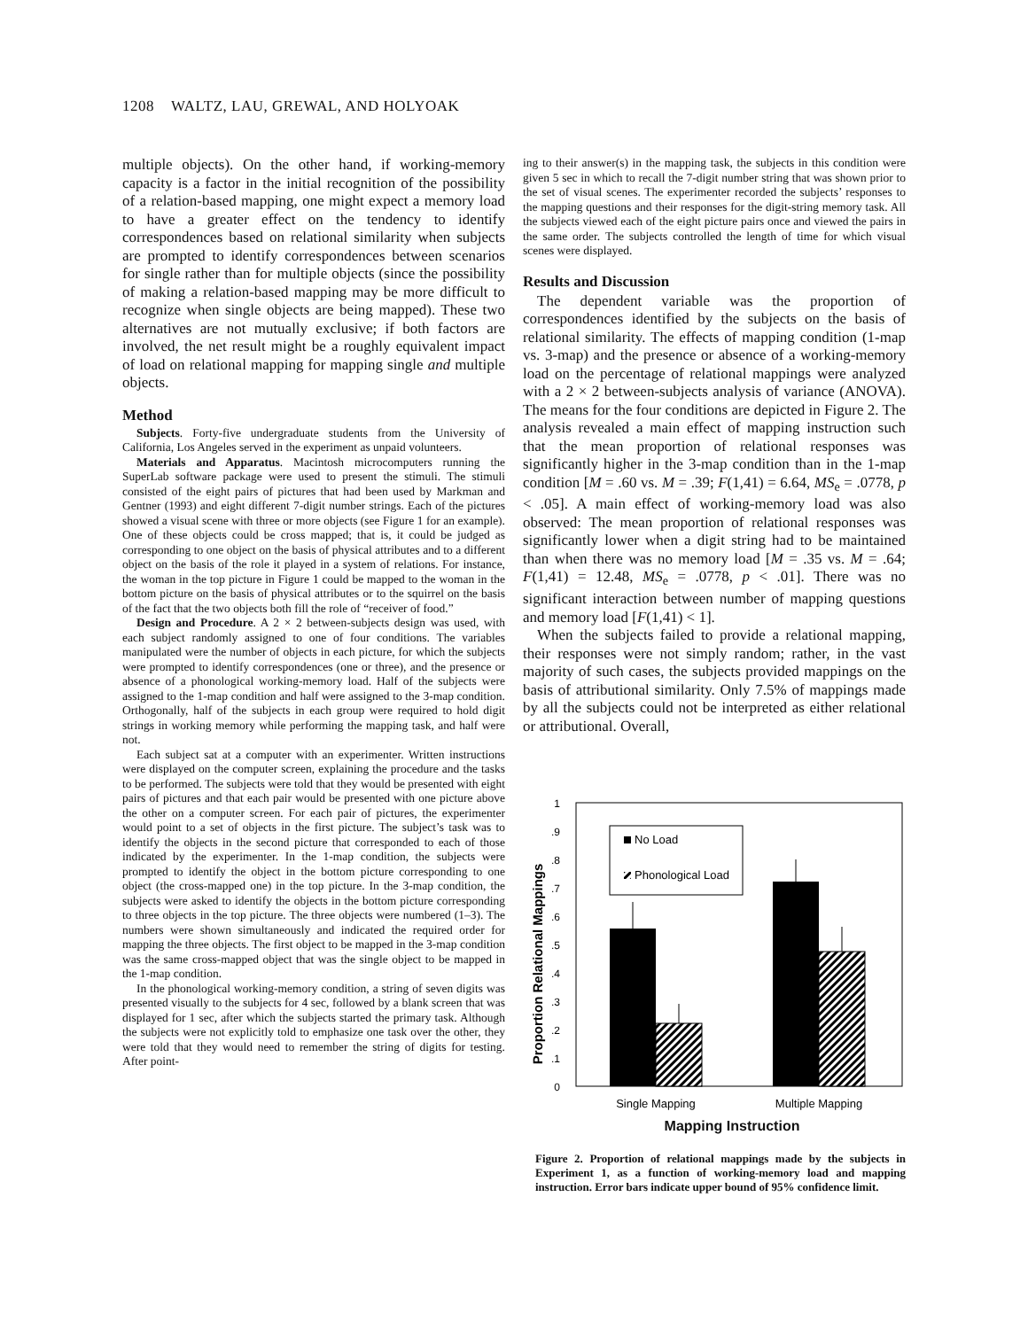1208 WALTZ, LAU, GREWAL, AND HOLYOAK
multiple objects). On the other hand, if working-memory capacity is a factor in the initial recognition of the possibility of a relation-based mapping, one might expect a memory load to have a greater effect on the tendency to identify correspondences based on relational similarity when subjects are prompted to identify correspondences between scenarios for single rather than for multiple objects (since the possibility of making a relation-based mapping may be more difficult to recognize when single objects are being mapped). These two alternatives are not mutually exclusive; if both factors are involved, the net result might be a roughly equivalent impact of load on relational mapping for mapping single and multiple objects.
Method
Subjects. Forty-five undergraduate students from the University of California, Los Angeles served in the experiment as unpaid volunteers.
Materials and Apparatus. Macintosh microcomputers running the SuperLab software package were used to present the stimuli. The stimuli consisted of the eight pairs of pictures that had been used by Markman and Gentner (1993) and eight different 7-digit number strings. Each of the pictures showed a visual scene with three or more objects (see Figure 1 for an example). One of these objects could be cross mapped; that is, it could be judged as corresponding to one object on the basis of physical attributes and to a different object on the basis of the role it played in a system of relations. For instance, the woman in the top picture in Figure 1 could be mapped to the woman in the bottom picture on the basis of physical attributes or to the squirrel on the basis of the fact that the two objects both fill the role of “receiver of food.”
Design and Procedure. A 2 × 2 between-subjects design was used, with each subject randomly assigned to one of four conditions. The variables manipulated were the number of objects in each picture, for which the subjects were prompted to identify correspondences (one or three), and the presence or absence of a phonological working-memory load. Half of the subjects were assigned to the 1-map condition and half were assigned to the 3-map condition. Orthogonally, half of the subjects in each group were required to hold digit strings in working memory while performing the mapping task, and half were not.
Each subject sat at a computer with an experimenter. Written instructions were displayed on the computer screen, explaining the procedure and the tasks to be performed. The subjects were told that they would be presented with eight pairs of pictures and that each pair would be presented with one picture above the other on a computer screen. For each pair of pictures, the experimenter would point to a set of objects in the first picture. The subject’s task was to identify the objects in the second picture that corresponded to each of those indicated by the experimenter. In the 1-map condition, the subjects were prompted to identify the object in the bottom picture corresponding to one object (the cross-mapped one) in the top picture. In the 3-map condition, the subjects were asked to identify the objects in the bottom picture corresponding to three objects in the top picture. The three objects were numbered (1–3). The numbers were shown simultaneously and indicated the required order for mapping the three objects. The first object to be mapped in the 3-map condition was the same cross-mapped object that was the single object to be mapped in the 1-map condition.
In the phonological working-memory condition, a string of seven digits was presented visually to the subjects for 4 sec, followed by a blank screen that was displayed for 1 sec, after which the subjects started the primary task. Although the subjects were not explicitly told to emphasize one task over the other, they were told that they would need to remember the string of digits for testing. After point-
ing to their answer(s) in the mapping task, the subjects in this condition were given 5 sec in which to recall the 7-digit number string that was shown prior to the set of visual scenes. The experimenter recorded the subjects’ responses to the mapping questions and their responses for the digit-string memory task. All the subjects viewed each of the eight picture pairs once and viewed the pairs in the same order. The subjects controlled the length of time for which visual scenes were displayed.
Results and Discussion
The dependent variable was the proportion of correspondences identified by the subjects on the basis of relational similarity. The effects of mapping condition (1-map vs. 3-map) and the presence or absence of a working-memory load on the percentage of relational mappings were analyzed with a 2 × 2 between-subjects analysis of variance (ANOVA). The means for the four conditions are depicted in Figure 2. The analysis revealed a main effect of mapping instruction such that the mean proportion of relational responses was significantly higher in the 3-map condition than in the 1-map condition [M = .60 vs. M = .39; F(1,41) = 6.64, MS<sub>e</sub> = .0778, p < .05]. A main effect of working-memory load was also observed: The mean proportion of relational responses was significantly lower when a digit string had to be maintained than when there was no memory load [M = .35 vs. M = .64; F(1,41) = 12.48, MS<sub>e</sub> = .0778, p < .01]. There was no significant interaction between number of mapping questions and memory load [F(1,41) < 1].
When the subjects failed to provide a relational mapping, their responses were not simply random; rather, in the vast majority of such cases, the subjects provided mappings on the basis of attributional similarity. Only 7.5% of mappings made by all the subjects could not be interpreted as either relational or attributional. Overall,
Proportion Relational Mappings
1
.9
.8
.7
.6
.5
.4
.3
.2
.1
0
No Load
Phonological Load
Single Mapping
Multiple Mapping
Mapping Instruction
Figure 2. Proportion of relational mappings made by the subjects in Experiment 1, as a function of working-memory load and mapping instruction. Error bars indicate upper bound of 95% confidence limit.